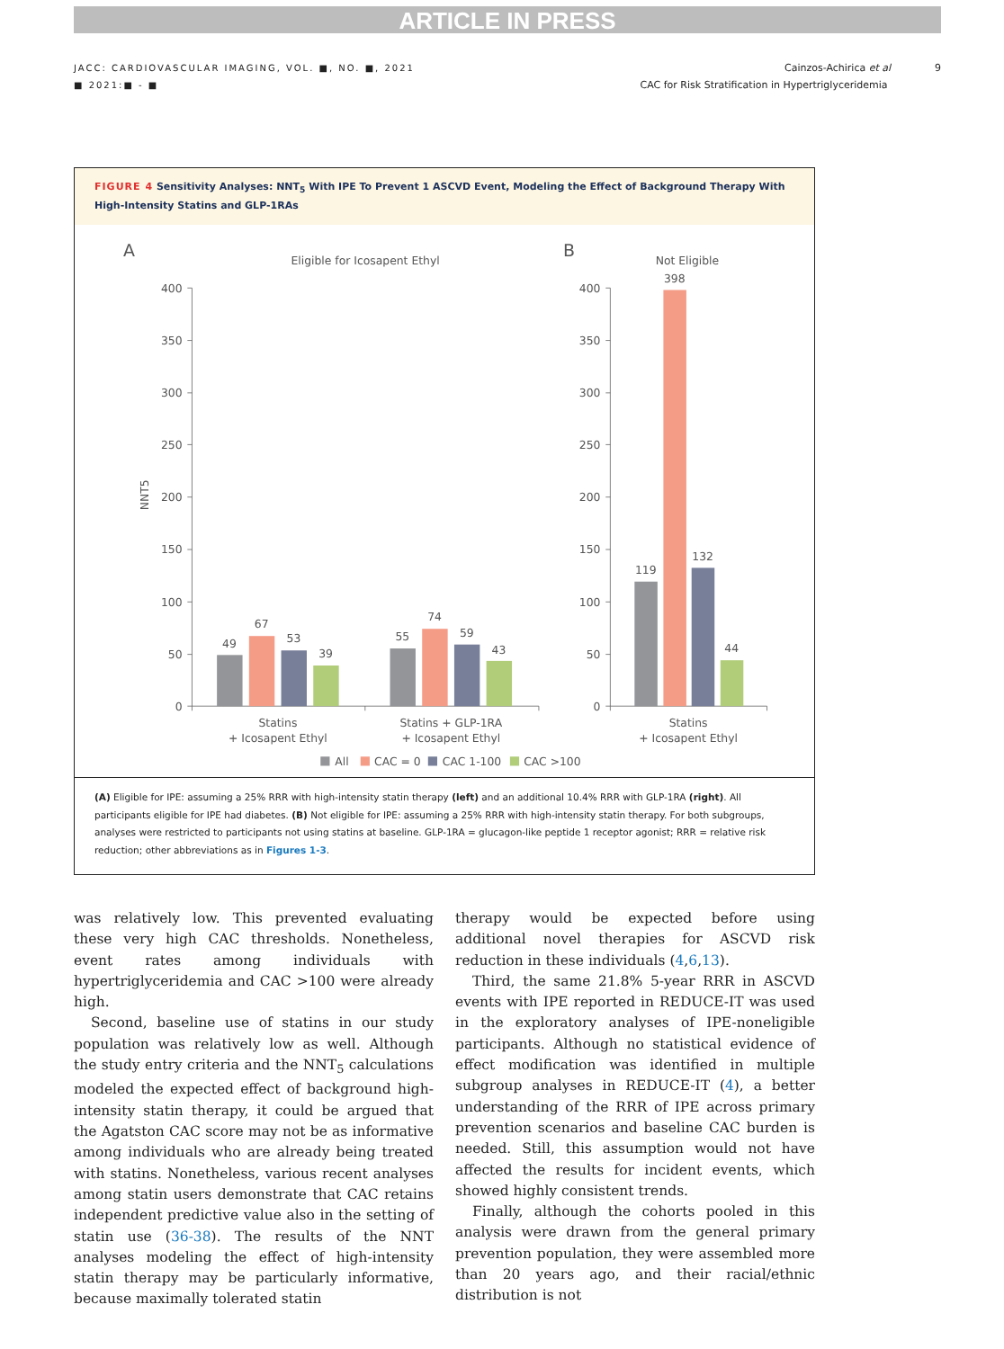ARTICLE IN PRESS
JACC: CARDIOVASCULAR IMAGING, VOL. ■, NO. ■, 2021
■ 2021:■ - ■
Cainzos-Achirica et al 9
CAC for Risk Stratification in Hypertriglyceridemia
FIGURE 4 Sensitivity Analyses: NNT<sub>5</sub> With IPE To Prevent 1 ASCVD Event, Modeling the Effect of Background Therapy With High-Intensity Statins and GLP-1RAs
A
Eligible for Icosapent Ethyl
B
Not Eligible
NNT5
400
350
300
250
200
150
100
50
0
400
350
300
250
200
150
100
50
0
49
67
53
39
55
74
59
43
119
398
132
44
Statins
+ Icosapent Ethyl
Statins + GLP-1RA
+ Icosapent Ethyl
Statins
+ Icosapent Ethyl
All
CAC = 0
CAC 1-100
CAC >100
(A) Eligible for IPE: assuming a 25% RRR with high-intensity statin therapy (left) and an additional 10.4% RRR with GLP-1RA (right). All participants eligible for IPE had diabetes. (B) Not eligible for IPE: assuming a 25% RRR with high-intensity statin therapy. For both subgroups, analyses were restricted to participants not using statins at baseline. GLP-1RA = glucagon-like peptide 1 receptor agonist; RRR = relative risk reduction; other abbreviations as in Figures 1-3.
was relatively low. This prevented evaluating these very high CAC thresholds. Nonetheless, event rates among individuals with hypertriglyceridemia and CAC >100 were already high.
Second, baseline use of statins in our study population was relatively low as well. Although the study entry criteria and the NNT<sub>5</sub> calculations modeled the expected effect of background high-intensity statin therapy, it could be argued that the Agatston CAC score may not be as informative among individuals who are already being treated with statins. Nonetheless, various recent analyses among statin users demonstrate that CAC retains independent predictive value also in the setting of statin use (36-38). The results of the NNT analyses modeling the effect of high-intensity statin therapy may be particularly informative, because maximally tolerated statin
therapy would be expected before using additional novel therapies for ASCVD risk reduction in these individuals (4,6,13).
Third, the same 21.8% 5-year RRR in ASCVD events with IPE reported in REDUCE-IT was used in the exploratory analyses of IPE-noneligible participants. Although no statistical evidence of effect modification was identified in multiple subgroup analyses in REDUCE-IT (4), a better understanding of the RRR of IPE across primary prevention scenarios and baseline CAC burden is needed. Still, this assumption would not have affected the results for incident events, which showed highly consistent trends.
Finally, although the cohorts pooled in this analysis were drawn from the general primary prevention population, they were assembled more than 20 years ago, and their racial/ethnic distribution is not